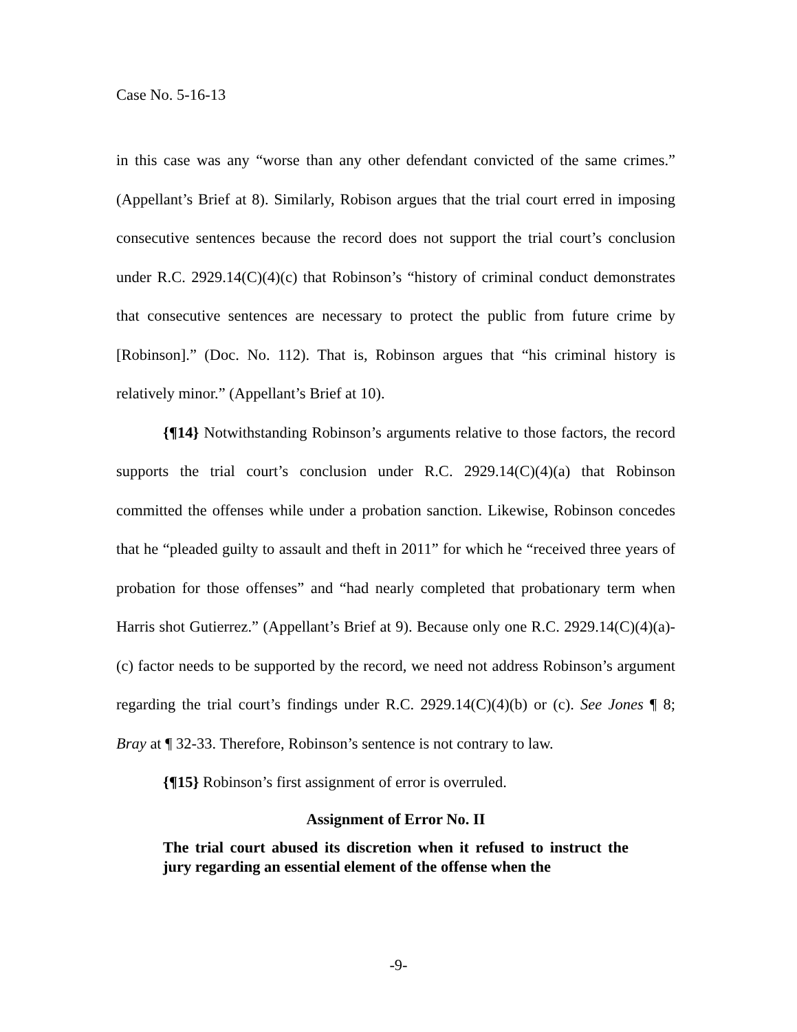Case No. 5-16-13
in this case was any “worse than any other defendant convicted of the same crimes.” (Appellant’s Brief at 8). Similarly, Robison argues that the trial court erred in imposing consecutive sentences because the record does not support the trial court’s conclusion under R.C. 2929.14(C)(4)(c) that Robinson’s “history of criminal conduct demonstrates that consecutive sentences are necessary to protect the public from future crime by [Robinson].” (Doc. No. 112). That is, Robinson argues that “his criminal history is relatively minor.” (Appellant’s Brief at 10).
{¶14} Notwithstanding Robinson’s arguments relative to those factors, the record supports the trial court’s conclusion under R.C. 2929.14(C)(4)(a) that Robinson committed the offenses while under a probation sanction. Likewise, Robinson concedes that he “pleaded guilty to assault and theft in 2011” for which he “received three years of probation for those offenses” and “had nearly completed that probationary term when Harris shot Gutierrez.” (Appellant’s Brief at 9). Because only one R.C. 2929.14(C)(4)(a)-(c) factor needs to be supported by the record, we need not address Robinson’s argument regarding the trial court’s findings under R.C. 2929.14(C)(4)(b) or (c). See Jones ¶ 8; Bray at ¶ 32-33. Therefore, Robinson’s sentence is not contrary to law.
{¶15} Robinson’s first assignment of error is overruled.
Assignment of Error No. II
The trial court abused its discretion when it refused to instruct the jury regarding an essential element of the offense when the
-9-